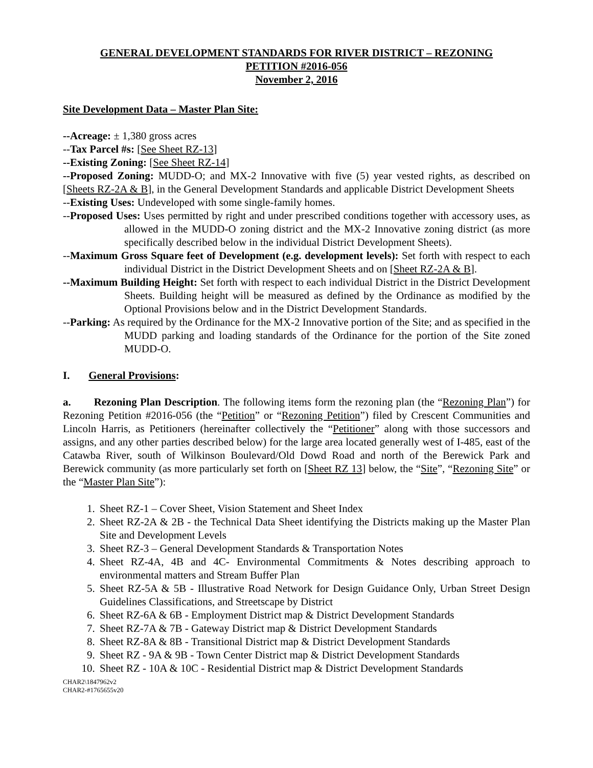GENERAL DEVELOPMENT STANDARDS FOR RIVER DISTRICT – REZONING
PETITION #2016-056
November 2, 2016
Site Development Data – Master Plan Site:
--Acreage: ± 1,380 gross acres
--Tax Parcel #s: [See Sheet RZ-13]
--Existing Zoning: [See Sheet RZ-14]
--Proposed Zoning: MUDD-O; and MX-2 Innovative with five (5) year vested rights, as described on [Sheets RZ-2A & B], in the General Development Standards and applicable District Development Sheets
--Existing Uses: Undeveloped with some single-family homes.
--Proposed Uses: Uses permitted by right and under prescribed conditions together with accessory uses, as allowed in the MUDD-O zoning district and the MX-2 Innovative zoning district (as more specifically described below in the individual District Development Sheets).
--Maximum Gross Square feet of Development (e.g. development levels): Set forth with respect to each individual District in the District Development Sheets and on [Sheet RZ-2A & B].
--Maximum Building Height: Set forth with respect to each individual District in the District Development Sheets. Building height will be measured as defined by the Ordinance as modified by the Optional Provisions below and in the District Development Standards.
--Parking: As required by the Ordinance for the MX-2 Innovative portion of the Site; and as specified in the MUDD parking and loading standards of the Ordinance for the portion of the Site zoned MUDD-O.
I. General Provisions:
a. Rezoning Plan Description. The following items form the rezoning plan (the “Rezoning Plan”) for Rezoning Petition #2016-056 (the “Petition” or “Rezoning Petition”) filed by Crescent Communities and Lincoln Harris, as Petitioners (hereinafter collectively the “Petitioner” along with those successors and assigns, and any other parties described below) for the large area located generally west of I-485, east of the Catawba River, south of Wilkinson Boulevard/Old Dowd Road and north of the Berewick Park and Berewick community (as more particularly set forth on [Sheet RZ 13] below, the “Site”, “Rezoning Site” or the “Master Plan Site”):
1. Sheet RZ-1 – Cover Sheet, Vision Statement and Sheet Index
2. Sheet RZ-2A & 2B - the Technical Data Sheet identifying the Districts making up the Master Plan Site and Development Levels
3. Sheet RZ-3 – General Development Standards & Transportation Notes
4. Sheet RZ-4A, 4B and 4C- Environmental Commitments & Notes describing approach to environmental matters and Stream Buffer Plan
5. Sheet RZ-5A & 5B - Illustrative Road Network for Design Guidance Only, Urban Street Design Guidelines Classifications, and Streetscape by District
6. Sheet RZ-6A & 6B - Employment District map & District Development Standards
7. Sheet RZ-7A & 7B - Gateway District map & District Development Standards
8. Sheet RZ-8A & 8B - Transitional District map & District Development Standards
9. Sheet RZ - 9A & 9B - Town Center District map & District Development Standards
10. Sheet RZ - 10A & 10C - Residential District map & District Development Standards
CHAR2\1847962v2
CHAR2-#1765655v20